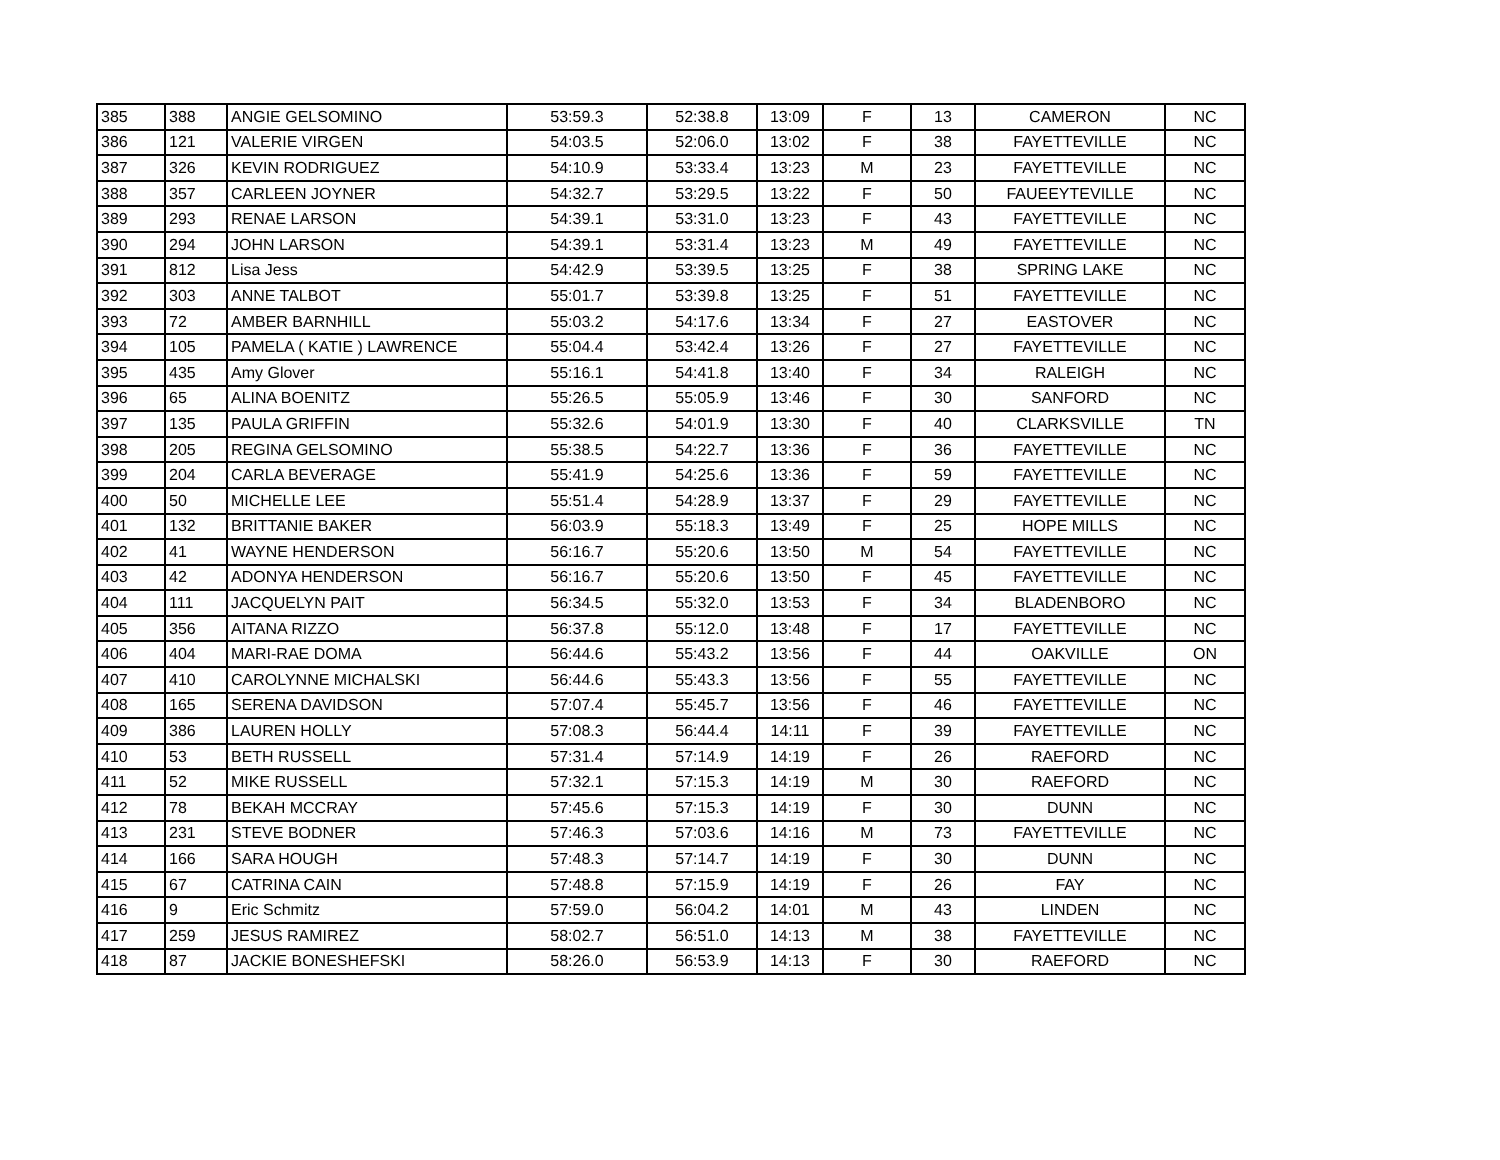| 385 | 388 | ANGIE GELSOMINO | 53:59.3 | 52:38.8 | 13:09 | F | 13 | CAMERON | NC |
| 386 | 121 | VALERIE VIRGEN | 54:03.5 | 52:06.0 | 13:02 | F | 38 | FAYETTEVILLE | NC |
| 387 | 326 | KEVIN RODRIGUEZ | 54:10.9 | 53:33.4 | 13:23 | M | 23 | FAYETTEVILLE | NC |
| 388 | 357 | CARLEEN JOYNER | 54:32.7 | 53:29.5 | 13:22 | F | 50 | FAUEEYTEVILLE | NC |
| 389 | 293 | RENAE LARSON | 54:39.1 | 53:31.0 | 13:23 | F | 43 | FAYETTEVILLE | NC |
| 390 | 294 | JOHN LARSON | 54:39.1 | 53:31.4 | 13:23 | M | 49 | FAYETTEVILLE | NC |
| 391 | 812 | Lisa Jess | 54:42.9 | 53:39.5 | 13:25 | F | 38 | SPRING LAKE | NC |
| 392 | 303 | ANNE TALBOT | 55:01.7 | 53:39.8 | 13:25 | F | 51 | FAYETTEVILLE | NC |
| 393 | 72 | AMBER BARNHILL | 55:03.2 | 54:17.6 | 13:34 | F | 27 | EASTOVER | NC |
| 394 | 105 | PAMELA ( KATIE ) LAWRENCE | 55:04.4 | 53:42.4 | 13:26 | F | 27 | FAYETTEVILLE | NC |
| 395 | 435 | Amy Glover | 55:16.1 | 54:41.8 | 13:40 | F | 34 | RALEIGH | NC |
| 396 | 65 | ALINA BOENITZ | 55:26.5 | 55:05.9 | 13:46 | F | 30 | SANFORD | NC |
| 397 | 135 | PAULA GRIFFIN | 55:32.6 | 54:01.9 | 13:30 | F | 40 | CLARKSVILLE | TN |
| 398 | 205 | REGINA GELSOMINO | 55:38.5 | 54:22.7 | 13:36 | F | 36 | FAYETTEVILLE | NC |
| 399 | 204 | CARLA BEVERAGE | 55:41.9 | 54:25.6 | 13:36 | F | 59 | FAYETTEVILLE | NC |
| 400 | 50 | MICHELLE LEE | 55:51.4 | 54:28.9 | 13:37 | F | 29 | FAYETTEVILLE | NC |
| 401 | 132 | BRITTANIE BAKER | 56:03.9 | 55:18.3 | 13:49 | F | 25 | HOPE MILLS | NC |
| 402 | 41 | WAYNE HENDERSON | 56:16.7 | 55:20.6 | 13:50 | M | 54 | FAYETTEVILLE | NC |
| 403 | 42 | ADONYA HENDERSON | 56:16.7 | 55:20.6 | 13:50 | F | 45 | FAYETTEVILLE | NC |
| 404 | 111 | JACQUELYN PAIT | 56:34.5 | 55:32.0 | 13:53 | F | 34 | BLADENBORO | NC |
| 405 | 356 | AITANA RIZZO | 56:37.8 | 55:12.0 | 13:48 | F | 17 | FAYETTEVILLE | NC |
| 406 | 404 | MARI-RAE DOMA | 56:44.6 | 55:43.2 | 13:56 | F | 44 | OAKVILLE | ON |
| 407 | 410 | CAROLYNNE MICHALSKI | 56:44.6 | 55:43.3 | 13:56 | F | 55 | FAYETTEVILLE | NC |
| 408 | 165 | SERENA DAVIDSON | 57:07.4 | 55:45.7 | 13:56 | F | 46 | FAYETTEVILLE | NC |
| 409 | 386 | LAUREN HOLLY | 57:08.3 | 56:44.4 | 14:11 | F | 39 | FAYETTEVILLE | NC |
| 410 | 53 | BETH RUSSELL | 57:31.4 | 57:14.9 | 14:19 | F | 26 | RAEFORD | NC |
| 411 | 52 | MIKE RUSSELL | 57:32.1 | 57:15.3 | 14:19 | M | 30 | RAEFORD | NC |
| 412 | 78 | BEKAH MCCRAY | 57:45.6 | 57:15.3 | 14:19 | F | 30 | DUNN | NC |
| 413 | 231 | STEVE BODNER | 57:46.3 | 57:03.6 | 14:16 | M | 73 | FAYETTEVILLE | NC |
| 414 | 166 | SARA HOUGH | 57:48.3 | 57:14.7 | 14:19 | F | 30 | DUNN | NC |
| 415 | 67 | CATRINA CAIN | 57:48.8 | 57:15.9 | 14:19 | F | 26 | FAY | NC |
| 416 | 9 | Eric Schmitz | 57:59.0 | 56:04.2 | 14:01 | M | 43 | LINDEN | NC |
| 417 | 259 | JESUS RAMIREZ | 58:02.7 | 56:51.0 | 14:13 | M | 38 | FAYETTEVILLE | NC |
| 418 | 87 | JACKIE BONESHEFSKI | 58:26.0 | 56:53.9 | 14:13 | F | 30 | RAEFORD | NC |